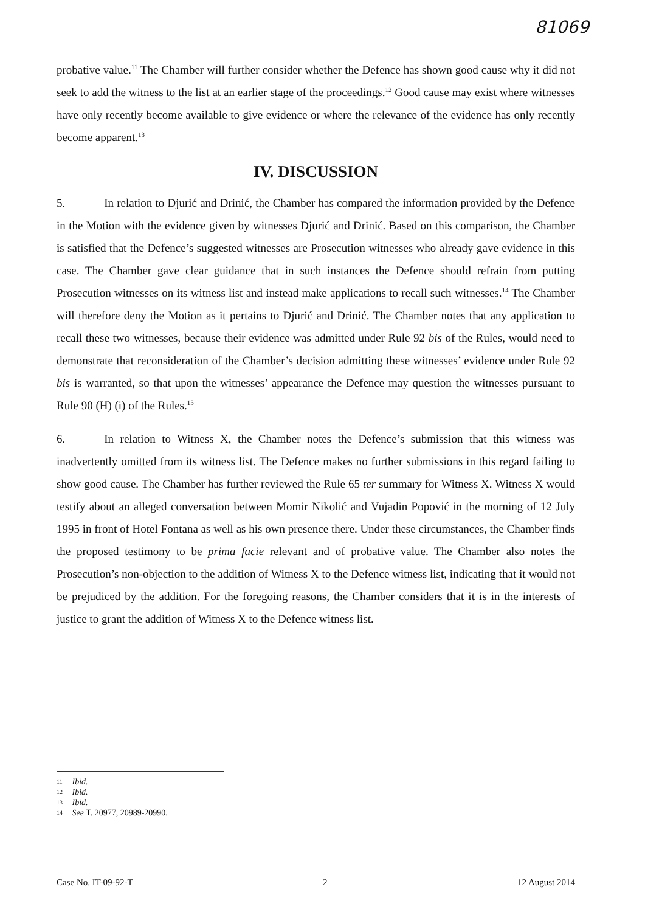81069
probative value.<sup>11</sup> The Chamber will further consider whether the Defence has shown good cause why it did not seek to add the witness to the list at an earlier stage of the proceedings.<sup>12</sup> Good cause may exist where witnesses have only recently become available to give evidence or where the relevance of the evidence has only recently become apparent.<sup>13</sup>
IV. DISCUSSION
5. In relation to Djurić and Drinić, the Chamber has compared the information provided by the Defence in the Motion with the evidence given by witnesses Djurić and Drinić. Based on this comparison, the Chamber is satisfied that the Defence’s suggested witnesses are Prosecution witnesses who already gave evidence in this case. The Chamber gave clear guidance that in such instances the Defence should refrain from putting Prosecution witnesses on its witness list and instead make applications to recall such witnesses.<sup>14</sup> The Chamber will therefore deny the Motion as it pertains to Djurić and Drinić. The Chamber notes that any application to recall these two witnesses, because their evidence was admitted under Rule 92 bis of the Rules, would need to demonstrate that reconsideration of the Chamber’s decision admitting these witnesses’ evidence under Rule 92 bis is warranted, so that upon the witnesses’ appearance the Defence may question the witnesses pursuant to Rule 90 (H) (i) of the Rules.<sup>15</sup>
6. In relation to Witness X, the Chamber notes the Defence’s submission that this witness was inadvertently omitted from its witness list. The Defence makes no further submissions in this regard failing to show good cause. The Chamber has further reviewed the Rule 65 ter summary for Witness X. Witness X would testify about an alleged conversation between Momir Nikolić and Vujadin Popović in the morning of 12 July 1995 in front of Hotel Fontana as well as his own presence there. Under these circumstances, the Chamber finds the proposed testimony to be prima facie relevant and of probative value. The Chamber also notes the Prosecution’s non-objection to the addition of Witness X to the Defence witness list, indicating that it would not be prejudiced by the addition. For the foregoing reasons, the Chamber considers that it is in the interests of justice to grant the addition of Witness X to the Defence witness list.
11 Ibid.
12 Ibid.
13 Ibid.
14 See T. 20977, 20989-20990.
Case No. IT-09-92-T 2 12 August 2014